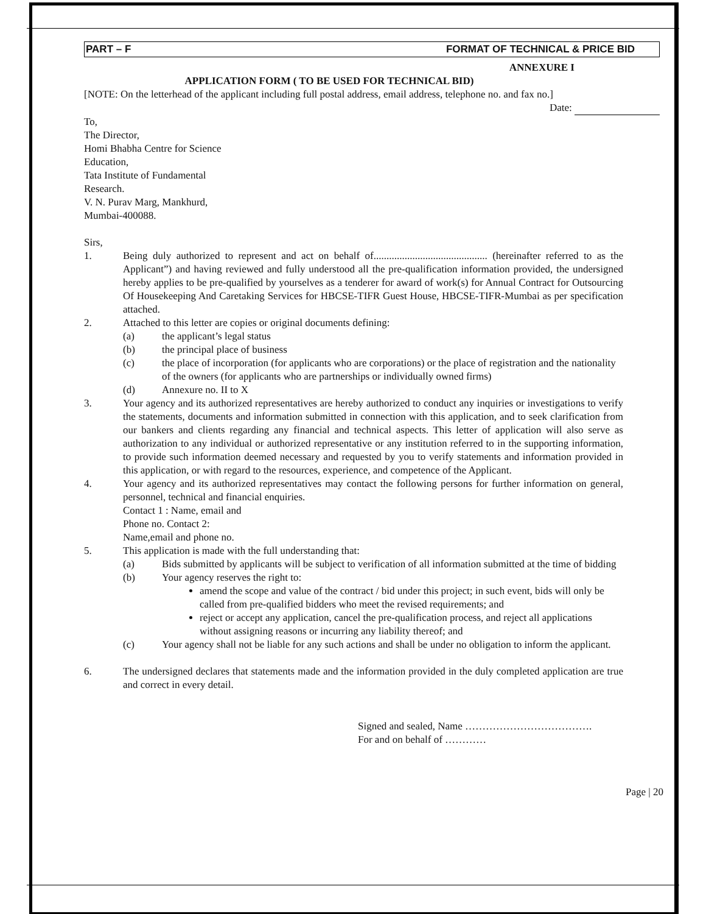PART – F FORMAT OF TECHNICAL & PRICE BID
ANNEXURE I
APPLICATION FORM ( TO BE USED FOR TECHNICAL BID)
[NOTE: On the letterhead of the applicant including full postal address, email address, telephone no. and fax no.]
Date:
To,
The Director,
Homi Bhabha Centre for Science
Education,
Tata Institute of Fundamental
Research.
V. N. Purav Marg, Mankhurd,
Mumbai-400088.
Sirs,
1. Being duly authorized to represent and act on behalf of............................................ (hereinafter referred to as the Applicant”) and having reviewed and fully understood all the pre-qualification information provided, the undersigned hereby applies to be pre-qualified by yourselves as a tenderer for award of work(s) for Annual Contract for Outsourcing Of Housekeeping And Caretaking Services for HBCSE-TIFR Guest House, HBCSE-TIFR-Mumbai as per specification attached.
2. Attached to this letter are copies or original documents defining:
(a) the applicant’s legal status
(b) the principal place of business
(c) the place of incorporation (for applicants who are corporations) or the place of registration and the nationality of the owners (for applicants who are partnerships or individually owned firms)
(d) Annexure no. II to X
3. Your agency and its authorized representatives are hereby authorized to conduct any inquiries or investigations to verify the statements, documents and information submitted in connection with this application, and to seek clarification from our bankers and clients regarding any financial and technical aspects. This letter of application will also serve as authorization to any individual or authorized representative or any institution referred to in the supporting information, to provide such information deemed necessary and requested by you to verify statements and information provided in this application, or with regard to the resources, experience, and competence of the Applicant.
4. Your agency and its authorized representatives may contact the following persons for further information on general, personnel, technical and financial enquiries.
Contact 1 : Name, email and
Phone no. Contact 2:
Name,email and phone no.
5. This application is made with the full understanding that:
(a) Bids submitted by applicants will be subject to verification of all information submitted at the time of bidding
(b) Your agency reserves the right to:
amend the scope and value of the contract / bid under this project; in such event, bids will only be called from pre-qualified bidders who meet the revised requirements; and
reject or accept any application, cancel the pre-qualification process, and reject all applications without assigning reasons or incurring any liability thereof; and
(c) Your agency shall not be liable for any such actions and shall be under no obligation to inform the applicant.
6. The undersigned declares that statements made and the information provided in the duly completed application are true and correct in every detail.
Signed and sealed, Name ……………………………….
For and on behalf of …………
Page | 20